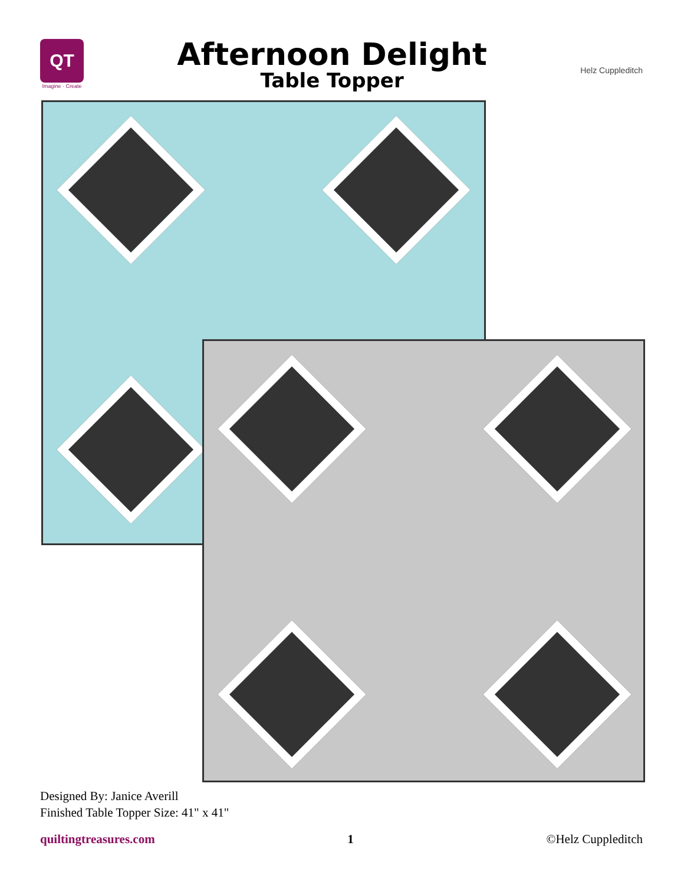QT
Imagine · Create
Afternoon Delight
Table Topper
Helz Cuppleditch
Designed By: Janice Averill
Finished Table Topper Size: 41" x 41"
quiltingtreasures.com 1 ©Helz Cuppleditch